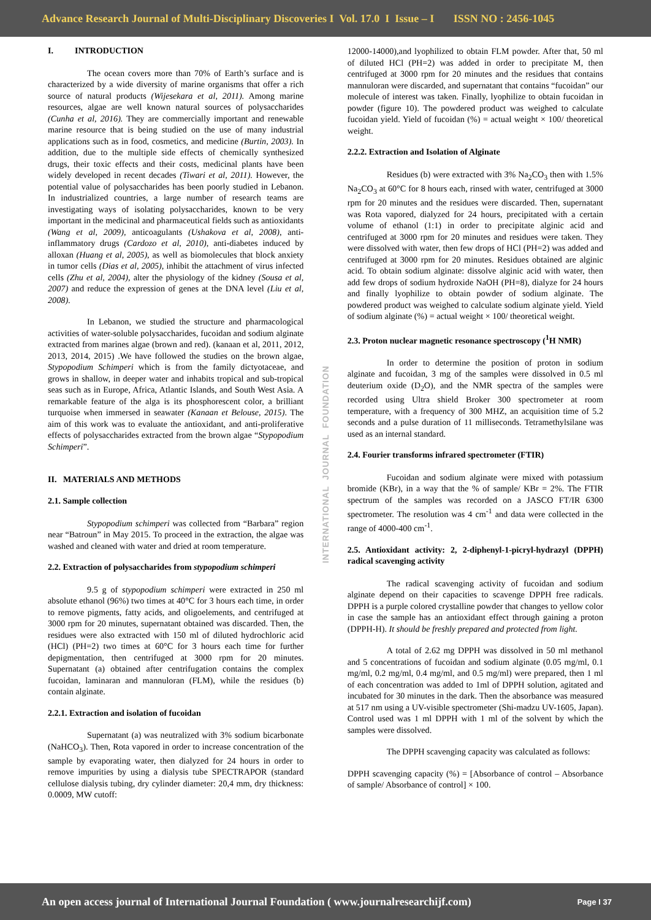Advance Research Journal of Multi-Disciplinary Discoveries I Vol. 17.0 I Issue – I ISSN NO : 2456-1045
I. INTRODUCTION
The ocean covers more than 70% of Earth’s surface and is characterized by a wide diversity of marine organisms that offer a rich source of natural products (Wijesekara et al, 2011). Among marine resources, algae are well known natural sources of polysaccharides (Cunha et al, 2016). They are commercially important and renewable marine resource that is being studied on the use of many industrial applications such as in food, cosmetics, and medicine (Burtin, 2003). In addition, due to the multiple side effects of chemically synthesized drugs, their toxic effects and their costs, medicinal plants have been widely developed in recent decades (Tiwari et al, 2011). However, the potential value of polysaccharides has been poorly studied in Lebanon. In industrialized countries, a large number of research teams are investigating ways of isolating polysaccharides, known to be very important in the medicinal and pharmaceutical fields such as antioxidants (Wang et al, 2009), anticoagulants (Ushakova et al, 2008), anti-inflammatory drugs (Cardozo et al, 2010), anti-diabetes induced by alloxan (Huang et al, 2005), as well as biomolecules that block anxiety in tumor cells (Dias et al, 2005), inhibit the attachment of virus infected cells (Zhu et al, 2004), alter the physiology of the kidney (Sousa et al, 2007) and reduce the expression of genes at the DNA level (Liu et al, 2008).
In Lebanon, we studied the structure and pharmacological activities of water-soluble polysaccharides, fucoidan and sodium alginate extracted from marines algae (brown and red). (kanaan et al, 2011, 2012, 2013, 2014, 2015) .We have followed the studies on the brown algae, Stypopodium Schimperi which is from the family dictyotaceae, and grows in shallow, in deeper water and inhabits tropical and sub-tropical seas such as in Europe, Africa, Atlantic Islands, and South West Asia. A remarkable feature of the alga is its phosphorescent color, a brilliant turquoise when immersed in seawater (Kanaan et Belouse, 2015). The aim of this work was to evaluate the antioxidant, and anti-proliferative effects of polysaccharides extracted from the brown algae “Stypopodium Schimperi”.
II. MATERIALS AND METHODS
2.1. Sample collection
Stypopodium schimperi was collected from “Barbara” region near “Batroun” in May 2015. To proceed in the extraction, the algae was washed and cleaned with water and dried at room temperature.
2.2. Extraction of polysaccharides from stypopodium schimperi
9.5 g of stypopodium schimperi were extracted in 250 ml absolute ethanol (96%) two times at 40°C for 3 hours each time, in order to remove pigments, fatty acids, and oligoelements, and centrifuged at 3000 rpm for 20 minutes, supernatant obtained was discarded. Then, the residues were also extracted with 150 ml of diluted hydrochloric acid (HCl) (PH=2) two times at 60°C for 3 hours each time for further depigmentation, then centrifuged at 3000 rpm for 20 minutes. Supernatant (a) obtained after centrifugation contains the complex fucoidan, laminaran and mannuloran (FLM), while the residues (b) contain alginate.
2.2.1. Extraction and isolation of fucoidan
Supernatant (a) was neutralized with 3% sodium bicarbonate (NaHCO<sub>3</sub>). Then, Rota vapored in order to increase concentration of the sample by evaporating water, then dialyzed for 24 hours in order to remove impurities by using a dialysis tube SPECTRAPOR (standard cellulose dialysis tubing, dry cylinder diameter: 20,4 mm, dry thickness: 0.0009, MW cutoff:
INTERNATIONAL JOURNAL FOUNDATION
12000-14000),and lyophilized to obtain FLM powder. After that, 50 ml of diluted HCl (PH=2) was added in order to precipitate M, then centrifuged at 3000 rpm for 20 minutes and the residues that contains mannuloran were discarded, and supernatant that contains “fucoidan” our molecule of interest was taken. Finally, lyophilize to obtain fucoidan in powder (figure 10). The powdered product was weighed to calculate fucoidan yield. Yield of fucoidan (%) = actual weight × 100/ theoretical weight.
2.2.2. Extraction and Isolation of Alginate
Residues (b) were extracted with 3% Na<sub>2</sub>CO<sub>3</sub> then with 1.5% Na<sub>2</sub>CO<sub>3</sub> at 60°C for 8 hours each, rinsed with water, centrifuged at 3000 rpm for 20 minutes and the residues were discarded. Then, supernatant was Rota vapored, dialyzed for 24 hours, precipitated with a certain volume of ethanol (1:1) in order to precipitate alginic acid and centrifuged at 3000 rpm for 20 minutes and residues were taken. They were dissolved with water, then few drops of HCl (PH=2) was added and centrifuged at 3000 rpm for 20 minutes. Residues obtained are alginic acid. To obtain sodium alginate: dissolve alginic acid with water, then add few drops of sodium hydroxide NaOH (PH=8), dialyze for 24 hours and finally lyophilize to obtain powder of sodium alginate. The powdered product was weighed to calculate sodium alginate yield. Yield of sodium alginate (%) = actual weight × 100/ theoretical weight.
2.3. Proton nuclear magnetic resonance spectroscopy (<sup>1</sup>H NMR)
In order to determine the position of proton in sodium alginate and fucoidan, 3 mg of the samples were dissolved in 0.5 ml deuterium oxide (D<sub>2</sub>O), and the NMR spectra of the samples were recorded using Ultra shield Broker 300 spectrometer at room temperature, with a frequency of 300 MHZ, an acquisition time of 5.2 seconds and a pulse duration of 11 milliseconds. Tetramethylsilane was used as an internal standard.
2.4. Fourier transforms infrared spectrometer (FTIR)
Fucoidan and sodium alginate were mixed with potassium bromide (KBr), in a way that the % of sample/ KBr = 2%. The FTIR spectrum of the samples was recorded on a JASCO FT/IR 6300 spectrometer. The resolution was 4 cm<sup>-1</sup> and data were collected in the range of 4000-400 cm<sup>-1</sup>.
2.5. Antioxidant activity: 2, 2-diphenyl-1-picryl-hydrazyl (DPPH) radical scavenging activity
The radical scavenging activity of fucoidan and sodium alginate depend on their capacities to scavenge DPPH free radicals. DPPH is a purple colored crystalline powder that changes to yellow color in case the sample has an antioxidant effect through gaining a proton (DPPH-H). It should be freshly prepared and protected from light.
A total of 2.62 mg DPPH was dissolved in 50 ml methanol and 5 concentrations of fucoidan and sodium alginate (0.05 mg/ml, 0.1 mg/ml, 0.2 mg/ml, 0.4 mg/ml, and 0.5 mg/ml) were prepared, then 1 ml of each concentration was added to 1ml of DPPH solution, agitated and incubated for 30 minutes in the dark. Then the absorbance was measured at 517 nm using a UV-visible spectrometer (Shi-madzu UV-1605, Japan). Control used was 1 ml DPPH with 1 ml of the solvent by which the samples were dissolved.
The DPPH scavenging capacity was calculated as follows:
DPPH scavenging capacity (%) = [Absorbance of control – Absorbance of sample/ Absorbance of control] × 100.
An open access journal of International Journal Foundation ( www.journalresearchijf.com) Page I 37